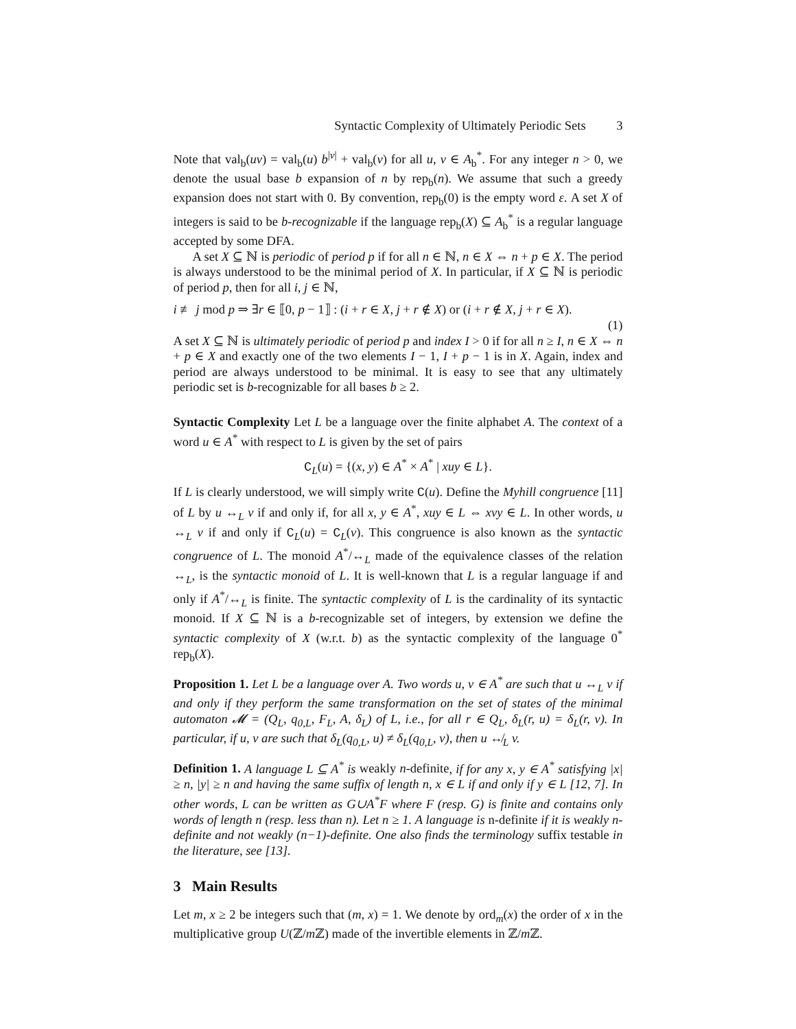Syntactic Complexity of Ultimately Periodic Sets 3
Note that val<sub>b</sub>(uv) = val<sub>b</sub>(u) b<sup>|v|</sup> + val<sub>b</sub>(v) for all u, v ∈ A<sub>b</sub><sup>*</sup>. For any integer n > 0, we denote the usual base b expansion of n by rep<sub>b</sub>(n). We assume that such a greedy expansion does not start with 0. By convention, rep<sub>b</sub>(0) is the empty word ε. A set X of integers is said to be b-recognizable if the language rep<sub>b</sub>(X) ⊆ A<sub>b</sub><sup>*</sup> is a regular language accepted by some DFA.
A set X ⊆ ℕ is periodic of period p if for all n ∈ ℕ, n ∈ X ⇔ n + p ∈ X. The period is always understood to be the minimal period of X. In particular, if X ⊆ ℕ is periodic of period p, then for all i, j ∈ ℕ,
i ≢ j mod p ⇒ ∃r ∈ ⟦0, p − 1⟧ : (i + r ∈ X, j + r ∉ X) or (i + r ∉ X, j + r ∈ X).
(1)
A set X ⊆ ℕ is ultimately periodic of period p and index I > 0 if for all n ≥ I, n ∈ X ⇔ n + p ∈ X and exactly one of the two elements I − 1, I + p − 1 is in X. Again, index and period are always understood to be minimal. It is easy to see that any ultimately periodic set is b-recognizable for all bases b ≥ 2.
Syntactic Complexity Let L be a language over the finite alphabet A. The context of a word u ∈ A<sup>*</sup> with respect to L is given by the set of pairs
C<sub>L</sub>(u) = {(x, y) ∈ A<sup>*</sup> × A<sup>*</sup> | xuy ∈ L}.
If L is clearly understood, we will simply write C(u). Define the Myhill congruence [11] of L by u ↔<sub>L</sub> v if and only if, for all x, y ∈ A<sup>*</sup>, xuy ∈ L ⇔ xvy ∈ L. In other words, u ↔<sub>L</sub> v if and only if C<sub>L</sub>(u) = C<sub>L</sub>(v). This congruence is also known as the syntactic congruence of L. The monoid A<sup>*</sup>/↔<sub>L</sub> made of the equivalence classes of the relation ↔<sub>L</sub>, is the syntactic monoid of L. It is well-known that L is a regular language if and only if A<sup>*</sup>/↔<sub>L</sub> is finite. The syntactic complexity of L is the cardinality of its syntactic monoid. If X ⊆ ℕ is a b-recognizable set of integers, by extension we define the syntactic complexity of X (w.r.t. b) as the syntactic complexity of the language 0<sup>*</sup> rep<sub>b</sub>(X).
Proposition 1. Let L be a language over A. Two words u, v ∈ A<sup>*</sup> are such that u ↔<sub>L</sub> v if and only if they perform the same transformation on the set of states of the minimal automaton 𝓜 = (Q<sub>L</sub>, q<sub>0,L</sub>, F<sub>L</sub>, A, δ<sub>L</sub>) of L, i.e., for all r ∈ Q<sub>L</sub>, δ<sub>L</sub>(r, u) = δ<sub>L</sub>(r, v). In particular, if u, v are such that δ<sub>L</sub>(q<sub>0,L</sub>, u) ≠ δ<sub>L</sub>(q<sub>0,L</sub>, v), then u ↮<sub>L</sub> v.
Definition 1. A language L ⊆ A<sup>*</sup> is weakly n-definite, if for any x, y ∈ A<sup>*</sup> satisfying |x| ≥ n, |y| ≥ n and having the same suffix of length n, x ∈ L if and only if y ∈ L [12, 7]. In other words, L can be written as G∪A<sup>*</sup>F where F (resp. G) is finite and contains only words of length n (resp. less than n). Let n ≥ 1. A language is n-definite if it is weakly n-definite and not weakly (n−1)-definite. One also finds the terminology suffix testable in the literature, see [13].
3 Main Results
Let m, x ≥ 2 be integers such that (m, x) = 1. We denote by ord<sub>m</sub>(x) the order of x in the multiplicative group U(ℤ/m ℤ) made of the invertible elements in ℤ/m ℤ.